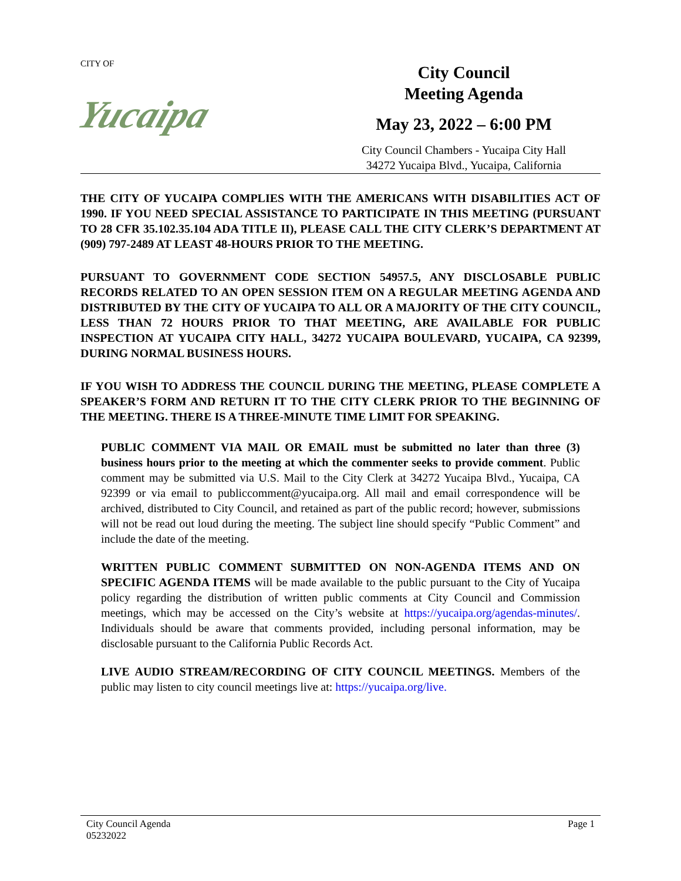CITY OF
Yucaipa
City Council
Meeting Agenda
May 23, 2022 – 6:00 PM
City Council Chambers - Yucaipa City Hall
34272 Yucaipa Blvd., Yucaipa, California
THE CITY OF YUCAIPA COMPLIES WITH THE AMERICANS WITH DISABILITIES ACT OF 1990. IF YOU NEED SPECIAL ASSISTANCE TO PARTICIPATE IN THIS MEETING (PURSUANT TO 28 CFR 35.102.35.104 ADA TITLE II), PLEASE CALL THE CITY CLERK’S DEPARTMENT AT (909) 797-2489 AT LEAST 48-HOURS PRIOR TO THE MEETING.
PURSUANT TO GOVERNMENT CODE SECTION 54957.5, ANY DISCLOSABLE PUBLIC RECORDS RELATED TO AN OPEN SESSION ITEM ON A REGULAR MEETING AGENDA AND DISTRIBUTED BY THE CITY OF YUCAIPA TO ALL OR A MAJORITY OF THE CITY COUNCIL, LESS THAN 72 HOURS PRIOR TO THAT MEETING, ARE AVAILABLE FOR PUBLIC INSPECTION AT YUCAIPA CITY HALL, 34272 YUCAIPA BOULEVARD, YUCAIPA, CA 92399, DURING NORMAL BUSINESS HOURS.
IF YOU WISH TO ADDRESS THE COUNCIL DURING THE MEETING, PLEASE COMPLETE A SPEAKER’S FORM AND RETURN IT TO THE CITY CLERK PRIOR TO THE BEGINNING OF THE MEETING. THERE IS A THREE-MINUTE TIME LIMIT FOR SPEAKING.
PUBLIC COMMENT VIA MAIL OR EMAIL must be submitted no later than three (3) business hours prior to the meeting at which the commenter seeks to provide comment. Public comment may be submitted via U.S. Mail to the City Clerk at 34272 Yucaipa Blvd., Yucaipa, CA 92399 or via email to publiccomment@yucaipa.org. All mail and email correspondence will be archived, distributed to City Council, and retained as part of the public record; however, submissions will not be read out loud during the meeting. The subject line should specify “Public Comment” and include the date of the meeting.
WRITTEN PUBLIC COMMENT SUBMITTED ON NON-AGENDA ITEMS AND ON SPECIFIC AGENDA ITEMS will be made available to the public pursuant to the City of Yucaipa policy regarding the distribution of written public comments at City Council and Commission meetings, which may be accessed on the City’s website at https://yucaipa.org/agendas-minutes/. Individuals should be aware that comments provided, including personal information, may be disclosable pursuant to the California Public Records Act.
LIVE AUDIO STREAM/RECORDING OF CITY COUNCIL MEETINGS. Members of the public may listen to city council meetings live at: https://yucaipa.org/live.
City Council Agenda
05232022
Page 1